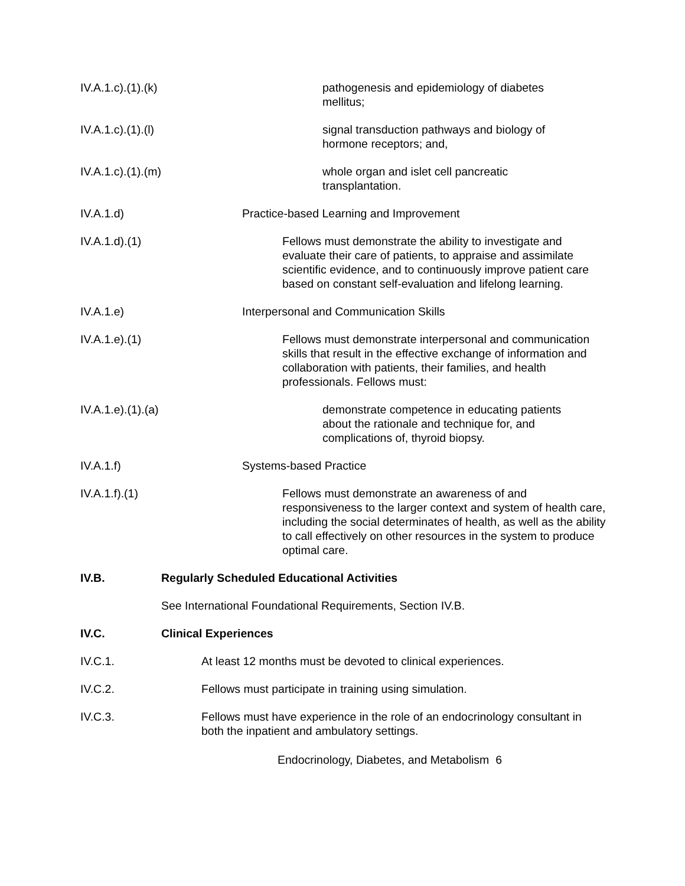IV.A.1.c).(1).(k) pathogenesis and epidemiology of diabetes mellitus;
IV.A.1.c).(1).(l) signal transduction pathways and biology of hormone receptors; and,
IV.A.1.c).(1).(m) whole organ and islet cell pancreatic transplantation.
IV.A.1.d) Practice-based Learning and Improvement
IV.A.1.d).(1) Fellows must demonstrate the ability to investigate and evaluate their care of patients, to appraise and assimilate scientific evidence, and to continuously improve patient care based on constant self-evaluation and lifelong learning.
IV.A.1.e) Interpersonal and Communication Skills
IV.A.1.e).(1) Fellows must demonstrate interpersonal and communication skills that result in the effective exchange of information and collaboration with patients, their families, and health professionals. Fellows must:
IV.A.1.e).(1).(a) demonstrate competence in educating patients about the rationale and technique for, and complications of, thyroid biopsy.
IV.A.1.f) Systems-based Practice
IV.A.1.f).(1) Fellows must demonstrate an awareness of and responsiveness to the larger context and system of health care, including the social determinates of health, as well as the ability to call effectively on other resources in the system to produce optimal care.
IV.B. Regularly Scheduled Educational Activities
See International Foundational Requirements, Section IV.B.
IV.C. Clinical Experiences
IV.C.1. At least 12 months must be devoted to clinical experiences.
IV.C.2. Fellows must participate in training using simulation.
IV.C.3. Fellows must have experience in the role of an endocrinology consultant in both the inpatient and ambulatory settings.
Endocrinology, Diabetes, and Metabolism 6